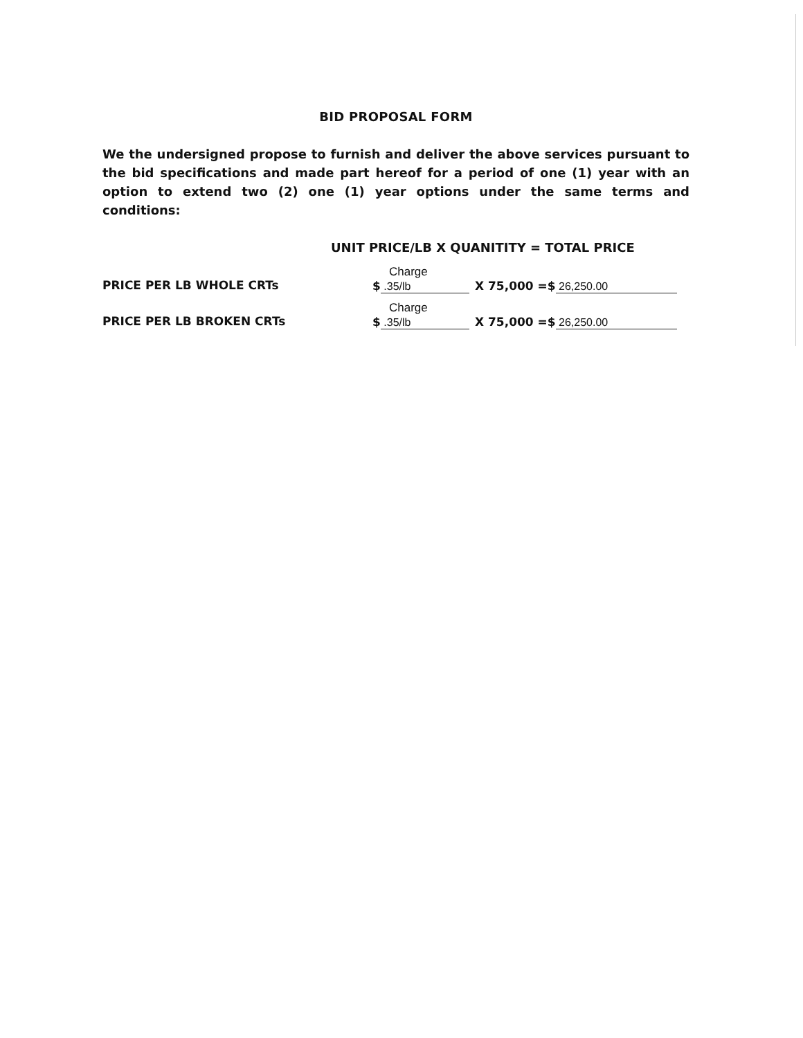BID PROPOSAL FORM
We the undersigned propose to furnish and deliver the above services pursuant to the bid specifications and made part hereof for a period of one (1) year with an option to extend two (2) one (1) year options under the same terms and conditions:
UNIT PRICE/LB X QUANITITY = TOTAL PRICE
PRICE PER LB WHOLE CRTs
Charge
$ .35/lb
X 75,000 =$ 26,250.00
PRICE PER LB BROKEN CRTs
Charge
$ .35/lb
X 75,000 =$ 26,250.00